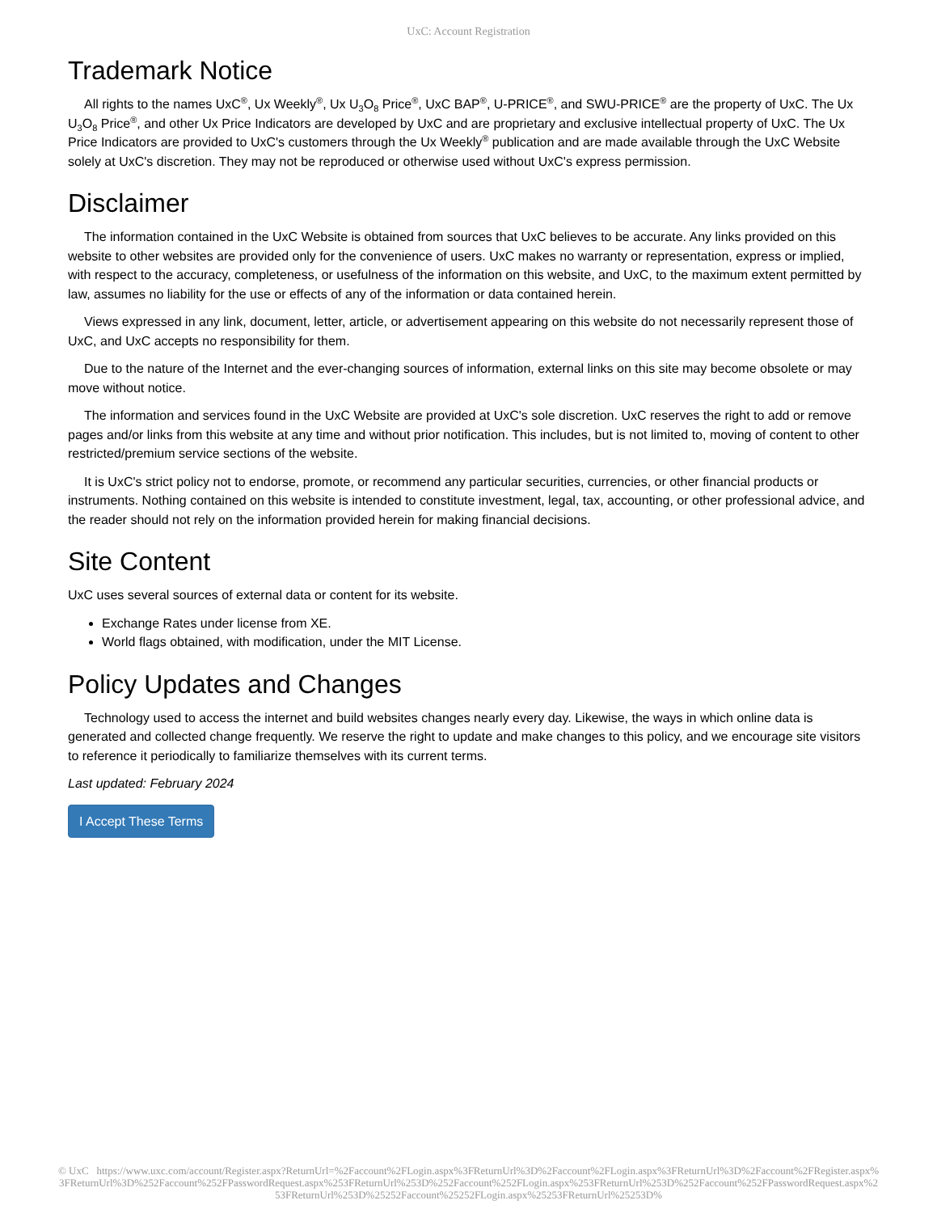UxC: Account Registration
Trademark Notice
All rights to the names UxC<sup>®</sup>, Ux Weekly<sup>®</sup>, Ux U<sub>3</sub>O<sub>8</sub> Price<sup>®</sup>, UxC BAP<sup>®</sup>, U-PRICE<sup>®</sup>, and SWU-PRICE<sup>®</sup> are the property of UxC. The Ux U<sub>3</sub>O<sub>8</sub> Price<sup>®</sup>, and other Ux Price Indicators are developed by UxC and are proprietary and exclusive intellectual property of UxC. The Ux Price Indicators are provided to UxC's customers through the Ux Weekly<sup>®</sup> publication and are made available through the UxC Website solely at UxC's discretion. They may not be reproduced or otherwise used without UxC's express permission.
Disclaimer
The information contained in the UxC Website is obtained from sources that UxC believes to be accurate. Any links provided on this website to other websites are provided only for the convenience of users. UxC makes no warranty or representation, express or implied, with respect to the accuracy, completeness, or usefulness of the information on this website, and UxC, to the maximum extent permitted by law, assumes no liability for the use or effects of any of the information or data contained herein.
Views expressed in any link, document, letter, article, or advertisement appearing on this website do not necessarily represent those of UxC, and UxC accepts no responsibility for them.
Due to the nature of the Internet and the ever-changing sources of information, external links on this site may become obsolete or may move without notice.
The information and services found in the UxC Website are provided at UxC's sole discretion. UxC reserves the right to add or remove pages and/or links from this website at any time and without prior notification. This includes, but is not limited to, moving of content to other restricted/premium service sections of the website.
It is UxC's strict policy not to endorse, promote, or recommend any particular securities, currencies, or other financial products or instruments. Nothing contained on this website is intended to constitute investment, legal, tax, accounting, or other professional advice, and the reader should not rely on the information provided herein for making financial decisions.
Site Content
UxC uses several sources of external data or content for its website.
Exchange Rates under license from XE.
World flags obtained, with modification, under the MIT License.
Policy Updates and Changes
Technology used to access the internet and build websites changes nearly every day. Likewise, the ways in which online data is generated and collected change frequently. We reserve the right to update and make changes to this policy, and we encourage site visitors to reference it periodically to familiarize themselves with its current terms.
Last updated: February 2024
I Accept These Terms
© UxC https://www.uxc.com/account/Register.aspx?ReturnUrl=%2Faccount%2FLogin.aspx%3FReturnUrl%3D%2Faccount%2FLogin.aspx%3FReturnUrl%3D%2Faccount%2FRegister.aspx%3FReturnUrl%3D%252Faccount%252FPasswordRequest.aspx%253FReturnUrl%253D%252Faccount%252FLogin.aspx%253FReturnUrl%253D%252Faccount%252FPasswordRequest.aspx%253FReturnUrl%253D%25252Faccount%25252FLogin.aspx%25253FReturnUrl%25253D%